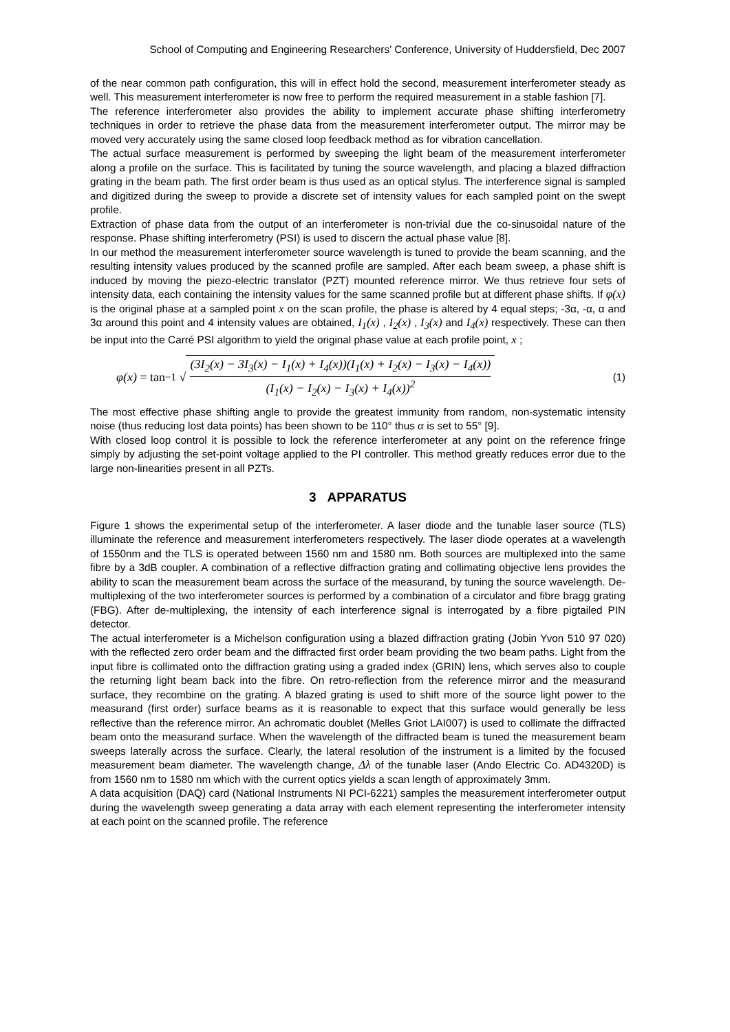School of Computing and Engineering Researchers’ Conference, University of Huddersfield, Dec 2007
of the near common path configuration, this will in effect hold the second, measurement interferometer steady as well. This measurement interferometer is now free to perform the required measurement in a stable fashion [7].
The reference interferometer also provides the ability to implement accurate phase shifting interferometry techniques in order to retrieve the phase data from the measurement interferometer output. The mirror may be moved very accurately using the same closed loop feedback method as for vibration cancellation.
The actual surface measurement is performed by sweeping the light beam of the measurement interferometer along a profile on the surface. This is facilitated by tuning the source wavelength, and placing a blazed diffraction grating in the beam path. The first order beam is thus used as an optical stylus. The interference signal is sampled and digitized during the sweep to provide a discrete set of intensity values for each sampled point on the swept profile.
Extraction of phase data from the output of an interferometer is non-trivial due the co-sinusoidal nature of the response. Phase shifting interferometry (PSI) is used to discern the actual phase value [8].
In our method the measurement interferometer source wavelength is tuned to provide the beam scanning, and the resulting intensity values produced by the scanned profile are sampled. After each beam sweep, a phase shift is induced by moving the piezo-electric translator (PZT) mounted reference mirror. We thus retrieve four sets of intensity data, each containing the intensity values for the same scanned profile but at different phase shifts. If φ(x) is the original phase at a sampled point x on the scan profile, the phase is altered by 4 equal steps; -3α, -α, α and 3α around this point and 4 intensity values are obtained, I<sub>1</sub>(x) , I<sub>2</sub>(x) , I<sub>3</sub>(x) and I<sub>4</sub>(x) respectively. These can then be input into the Carré PSI algorithm to yield the original phase value at each profile point, x ;
φ(x) = tan<sup>−1</sup> √
(3I<sub>2</sub>(x) − 3I<sub>3</sub>(x) − I<sub>1</sub>(x) + I<sub>4</sub>(x))(I<sub>1</sub>(x) + I<sub>2</sub>(x) − I<sub>3</sub>(x) − I<sub>4</sub>(x))
(I<sub>1</sub>(x) − I<sub>2</sub>(x) − I<sub>3</sub>(x) + I<sub>4</sub>(x))<sup>2</sup>
(1)
The most effective phase shifting angle to provide the greatest immunity from random, non-systematic intensity noise (thus reducing lost data points) has been shown to be 110° thus α is set to 55° [9].
With closed loop control it is possible to lock the reference interferometer at any point on the reference fringe simply by adjusting the set-point voltage applied to the PI controller. This method greatly reduces error due to the large non-linearities present in all PZTs.
3 APPARATUS
Figure 1 shows the experimental setup of the interferometer. A laser diode and the tunable laser source (TLS) illuminate the reference and measurement interferometers respectively. The laser diode operates at a wavelength of 1550nm and the TLS is operated between 1560 nm and 1580 nm. Both sources are multiplexed into the same fibre by a 3dB coupler. A combination of a reflective diffraction grating and collimating objective lens provides the ability to scan the measurement beam across the surface of the measurand, by tuning the source wavelength. De-multiplexing of the two interferometer sources is performed by a combination of a circulator and fibre bragg grating (FBG). After de-multiplexing, the intensity of each interference signal is interrogated by a fibre pigtailed PIN detector.
The actual interferometer is a Michelson configuration using a blazed diffraction grating (Jobin Yvon 510 97 020) with the reflected zero order beam and the diffracted first order beam providing the two beam paths. Light from the input fibre is collimated onto the diffraction grating using a graded index (GRIN) lens, which serves also to couple the returning light beam back into the fibre. On retro-reflection from the reference mirror and the measurand surface, they recombine on the grating. A blazed grating is used to shift more of the source light power to the measurand (first order) surface beams as it is reasonable to expect that this surface would generally be less reflective than the reference mirror. An achromatic doublet (Melles Griot LAI007) is used to collimate the diffracted beam onto the measurand surface. When the wavelength of the diffracted beam is tuned the measurement beam sweeps laterally across the surface. Clearly, the lateral resolution of the instrument is a limited by the focused measurement beam diameter. The wavelength change, Δλ of the tunable laser (Ando Electric Co. AD4320D) is from 1560 nm to 1580 nm which with the current optics yields a scan length of approximately 3mm.
A data acquisition (DAQ) card (National Instruments NI PCI-6221) samples the measurement interferometer output during the wavelength sweep generating a data array with each element representing the interferometer intensity at each point on the scanned profile. The reference